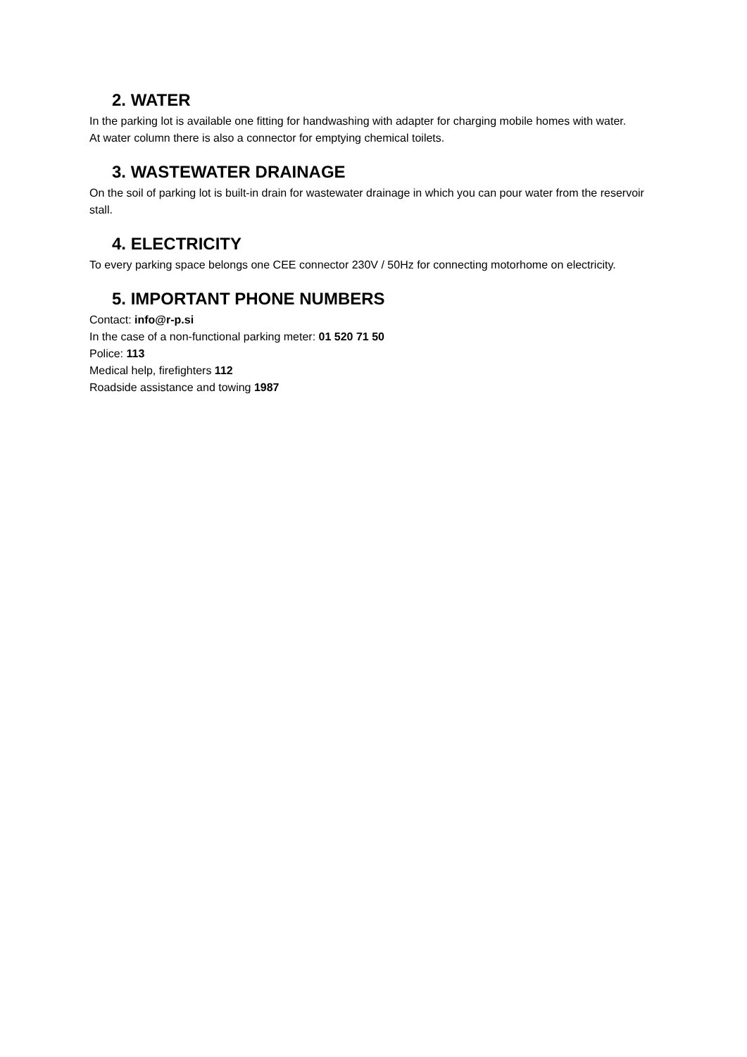2. WATER
In the parking lot is available one fitting for handwashing with adapter for charging mobile homes with water.
At water column there is also a connector for emptying chemical toilets.
3. WASTEWATER DRAINAGE
On the soil of parking lot is built-in drain for wastewater drainage in which you can pour water from the reservoir stall.
4. ELECTRICITY
To every parking space belongs one CEE connector 230V / 50Hz for connecting motorhome on electricity.
5. IMPORTANT PHONE NUMBERS
Contact: info@r-p.si
In the case of a non-functional parking meter: 01 520 71 50
Police: 113
Medical help, firefighters 112
Roadside assistance and towing 1987